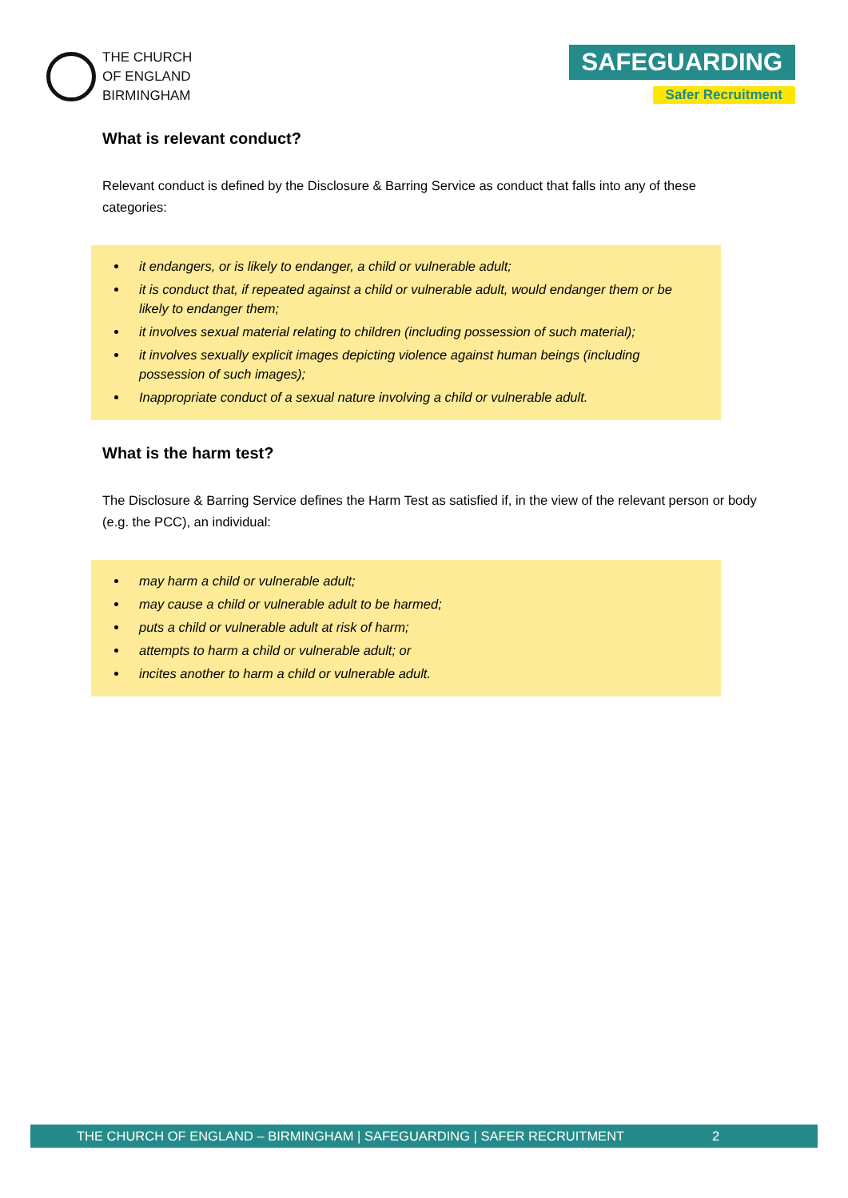THE CHURCH
OF ENGLAND
BIRMINGHAM
SAFEGUARDING
Safer Recruitment
What is relevant conduct?
Relevant conduct is defined by the Disclosure & Barring Service as conduct that falls into any of these categories:
it endangers, or is likely to endanger, a child or vulnerable adult;
it is conduct that, if repeated against a child or vulnerable adult, would endanger them or be likely to endanger them;
it involves sexual material relating to children (including possession of such material);
it involves sexually explicit images depicting violence against human beings (including possession of such images);
Inappropriate conduct of a sexual nature involving a child or vulnerable adult.
What is the harm test?
The Disclosure & Barring Service defines the Harm Test as satisfied if, in the view of the relevant person or body (e.g. the PCC), an individual:
may harm a child or vulnerable adult;
may cause a child or vulnerable adult to be harmed;
puts a child or vulnerable adult at risk of harm;
attempts to harm a child or vulnerable adult; or
incites another to harm a child or vulnerable adult.
THE CHURCH OF ENGLAND – BIRMINGHAM | SAFEGUARDING | SAFER RECRUITMENT 2